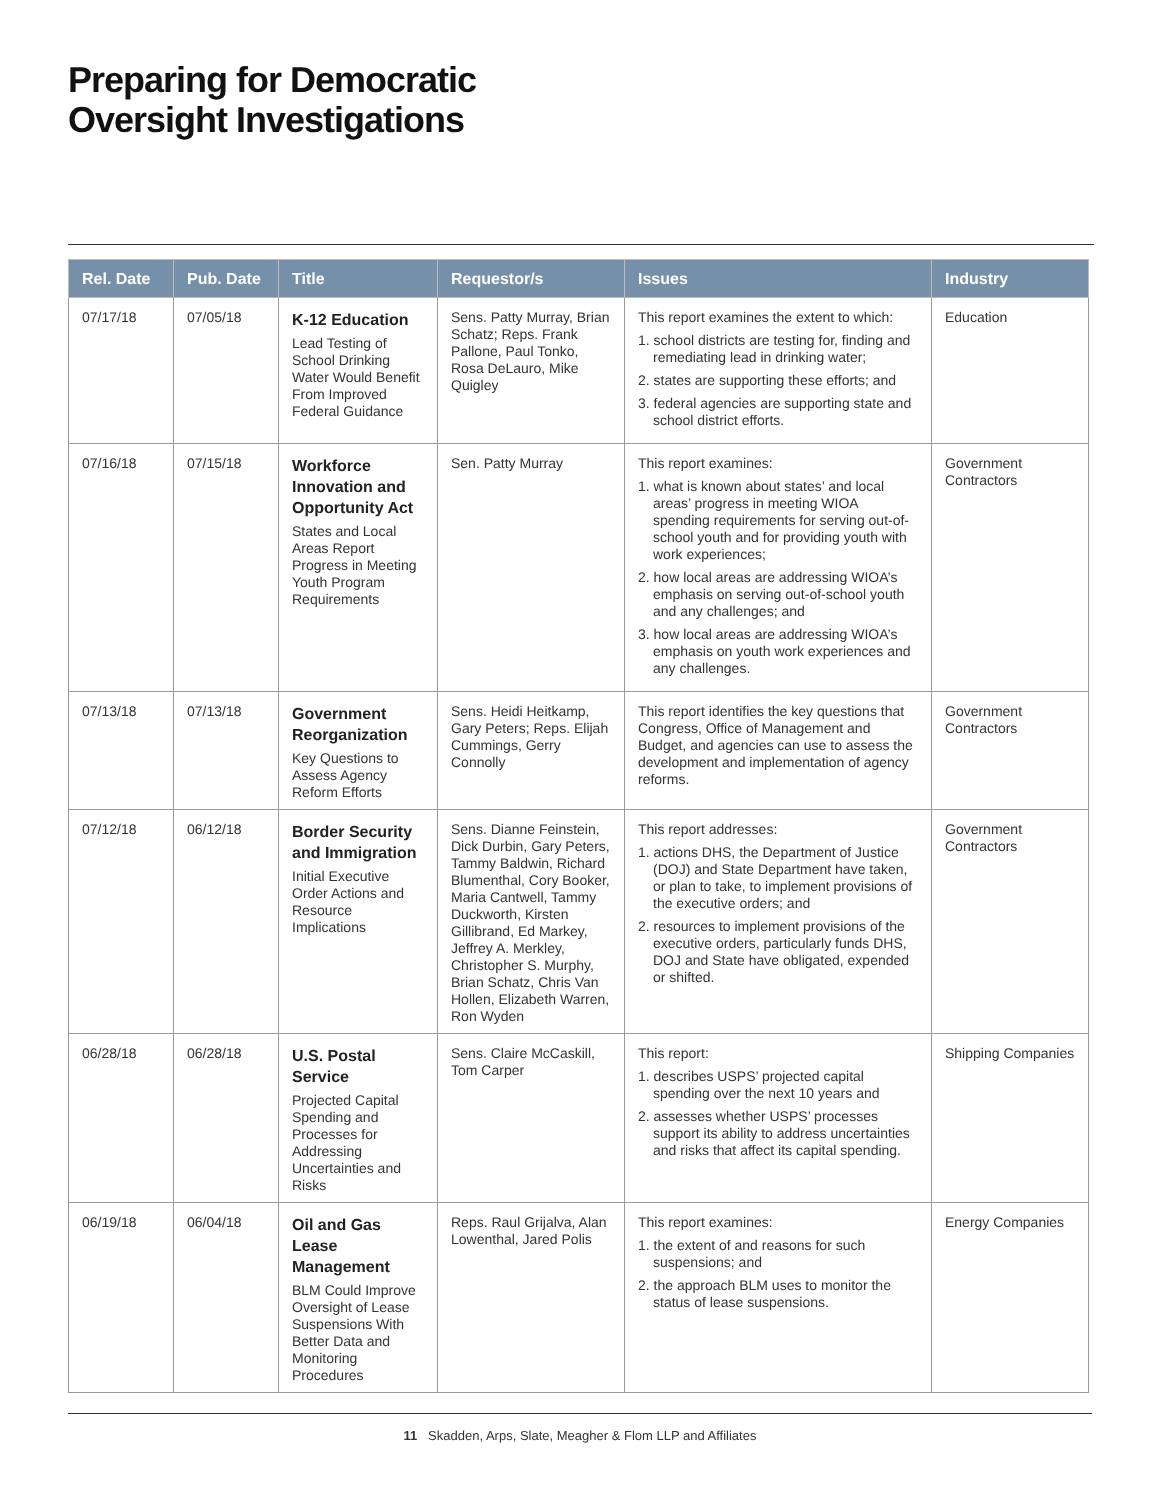Preparing for Democratic
Oversight Investigations
| Rel. Date | Pub. Date | Title | Requestor/s | Issues | Industry |
| --- | --- | --- | --- | --- | --- |
| 07/17/18 | 07/05/18 | K-12 Education Lead Testing of School Drinking Water Would Benefit From Improved Federal Guidance | Sens. Patty Murray, Brian Schatz; Reps. Frank Pallone, Paul Tonko, Rosa DeLauro, Mike Quigley | This report examines the extent to which: 1. school districts are testing for, finding and remediating lead in drinking water; 2. states are supporting these efforts; and 3. federal agencies are supporting state and school district efforts. | Education |
| 07/16/18 | 07/15/18 | Workforce Innovation and Opportunity Act States and Local Areas Report Progress in Meeting Youth Program Requirements | Sen. Patty Murray | This report examines: 1. what is known about states’ and local areas’ progress in meeting WIOA spending requirements for serving out-of-school youth and for providing youth with work experiences; 2. how local areas are addressing WIOA’s emphasis on serving out-of-school youth and any challenges; and 3. how local areas are addressing WIOA’s emphasis on youth work experiences and any challenges. | Government Contractors |
| 07/13/18 | 07/13/18 | Government Reorganization Key Questions to Assess Agency Reform Efforts | Sens. Heidi Heitkamp, Gary Peters; Reps. Elijah Cummings, Gerry Connolly | This report identifies the key questions that Congress, Office of Management and Budget, and agencies can use to assess the development and implementation of agency reforms. | Government Contractors |
| 07/12/18 | 06/12/18 | Border Security and Immigration Initial Executive Order Actions and Resource Implications | Sens. Dianne Feinstein, Dick Durbin, Gary Peters, Tammy Baldwin, Richard Blumenthal, Cory Booker, Maria Cantwell, Tammy Duckworth, Kirsten Gillibrand, Ed Markey, Jeffrey A. Merkley, Christopher S. Murphy, Brian Schatz, Chris Van Hollen, Elizabeth Warren, Ron Wyden | This report addresses: 1. actions DHS, the Department of Justice (DOJ) and State Department have taken, or plan to take, to implement provisions of the executive orders; and 2. resources to implement provisions of the executive orders, particularly funds DHS, DOJ and State have obligated, expended or shifted. | Government Contractors |
| 06/28/18 | 06/28/18 | U.S. Postal Service Projected Capital Spending and Processes for Addressing Uncertainties and Risks | Sens. Claire McCaskill, Tom Carper | This report: 1. describes USPS’ projected capital spending over the next 10 years and 2. assesses whether USPS’ processes support its ability to address uncertainties and risks that affect its capital spending. | Shipping Companies |
| 06/19/18 | 06/04/18 | Oil and Gas Lease Management BLM Could Improve Oversight of Lease Suspensions With Better Data and Monitoring Procedures | Reps. Raul Grijalva, Alan Lowenthal, Jared Polis | This report examines: 1. the extent of and reasons for such suspensions; and 2. the approach BLM uses to monitor the status of lease suspensions. | Energy Companies |
11 Skadden, Arps, Slate, Meagher & Flom LLP and Affiliates